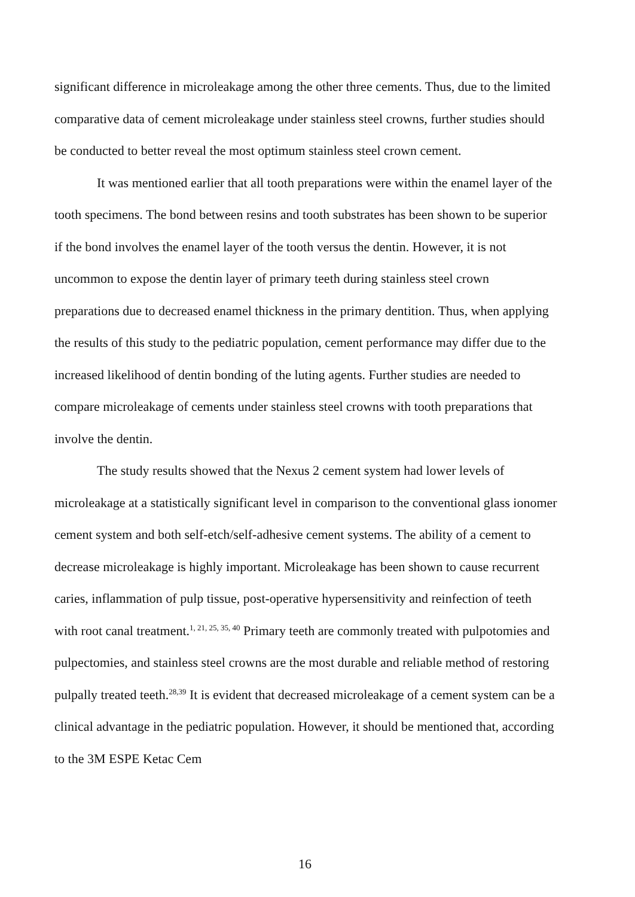significant difference in microleakage among the other three cements. Thus, due to the limited comparative data of cement microleakage under stainless steel crowns, further studies should be conducted to better reveal the most optimum stainless steel crown cement.
It was mentioned earlier that all tooth preparations were within the enamel layer of the tooth specimens. The bond between resins and tooth substrates has been shown to be superior if the bond involves the enamel layer of the tooth versus the dentin. However, it is not uncommon to expose the dentin layer of primary teeth during stainless steel crown preparations due to decreased enamel thickness in the primary dentition. Thus, when applying the results of this study to the pediatric population, cement performance may differ due to the increased likelihood of dentin bonding of the luting agents. Further studies are needed to compare microleakage of cements under stainless steel crowns with tooth preparations that involve the dentin.
The study results showed that the Nexus 2 cement system had lower levels of microleakage at a statistically significant level in comparison to the conventional glass ionomer cement system and both self-etch/self-adhesive cement systems. The ability of a cement to decrease microleakage is highly important. Microleakage has been shown to cause recurrent caries, inflammation of pulp tissue, post-operative hypersensitivity and reinfection of teeth with root canal treatment.<sup>1, 21, 25, 35, 40</sup> Primary teeth are commonly treated with pulpotomies and pulpectomies, and stainless steel crowns are the most durable and reliable method of restoring pulpally treated teeth.<sup>28,39</sup> It is evident that decreased microleakage of a cement system can be a clinical advantage in the pediatric population. However, it should be mentioned that, according to the 3M ESPE Ketac Cem
16